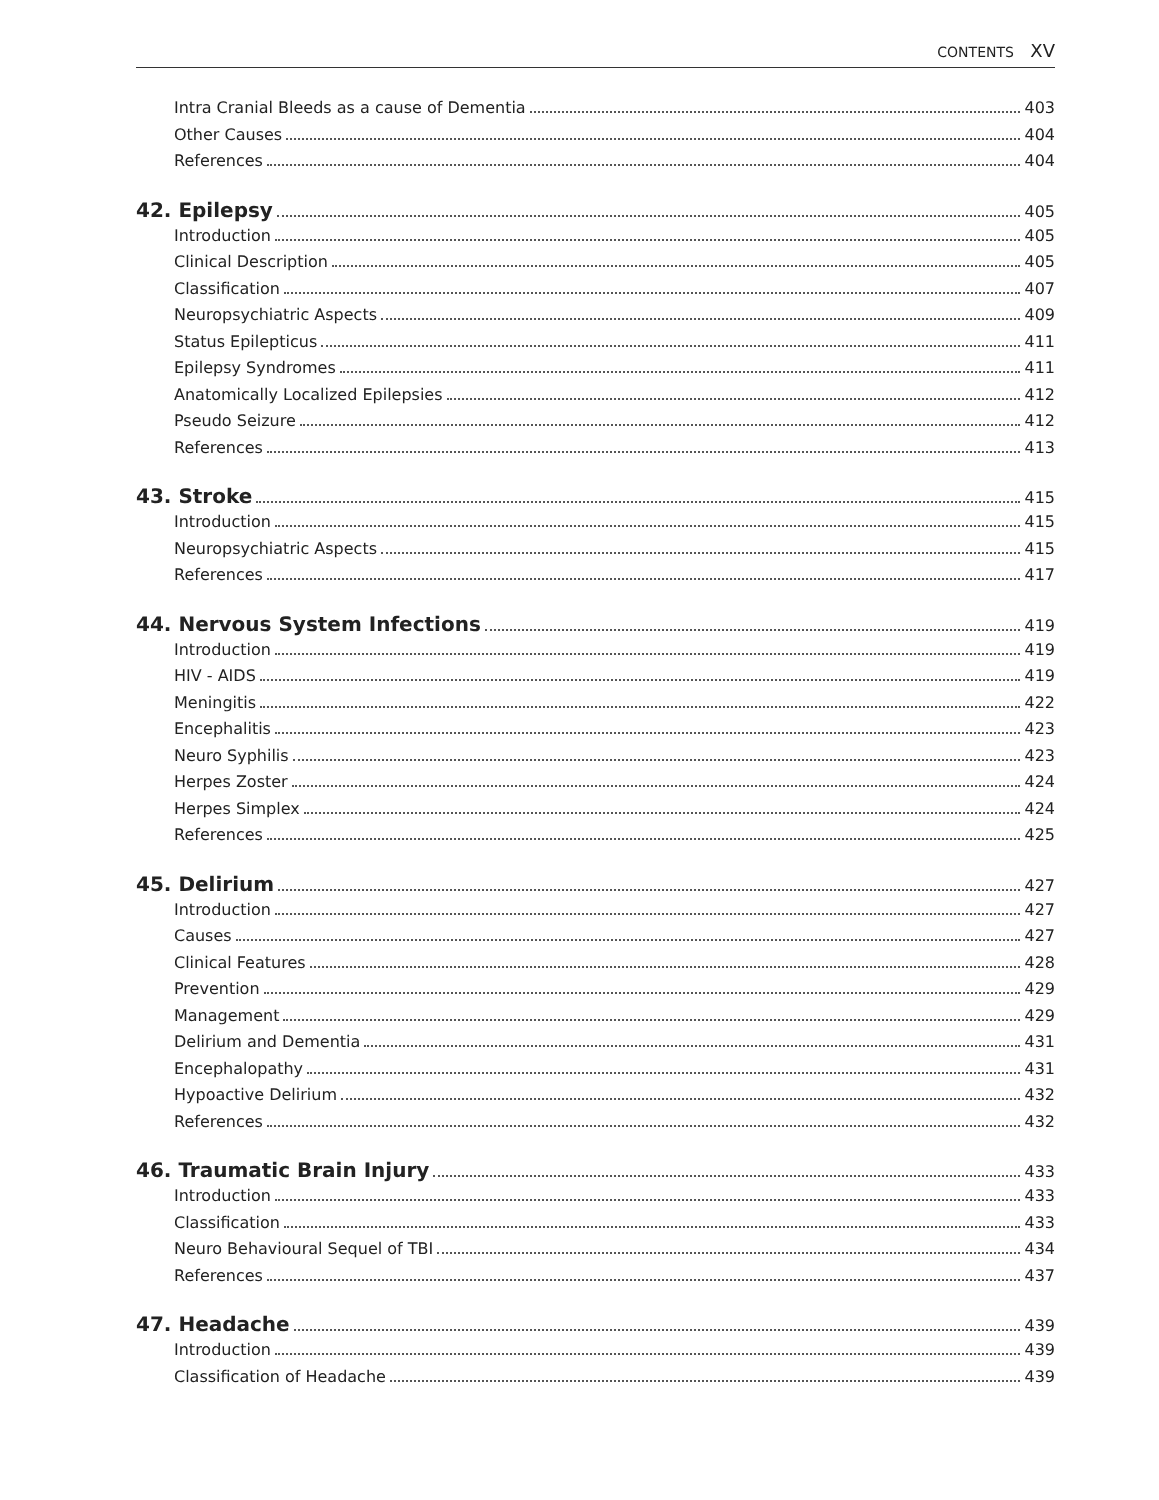CONTENTS XV
Intra Cranial Bleeds as a cause of Dementia 403
Other Causes 404
References 404
42. Epilepsy 405
Introduction 405
Clinical Description 405
Classification 407
Neuropsychiatric Aspects 409
Status Epilepticus 411
Epilepsy Syndromes 411
Anatomically Localized Epilepsies 412
Pseudo Seizure 412
References 413
43. Stroke 415
Introduction 415
Neuropsychiatric Aspects 415
References 417
44. Nervous System Infections 419
Introduction 419
HIV - AIDS 419
Meningitis 422
Encephalitis 423
Neuro Syphilis 423
Herpes Zoster 424
Herpes Simplex 424
References 425
45. Delirium 427
Introduction 427
Causes 427
Clinical Features 428
Prevention 429
Management 429
Delirium and Dementia 431
Encephalopathy 431
Hypoactive Delirium 432
References 432
46. Traumatic Brain Injury 433
Introduction 433
Classification 433
Neuro Behavioural Sequel of TBI 434
References 437
47. Headache 439
Introduction 439
Classification of Headache 439